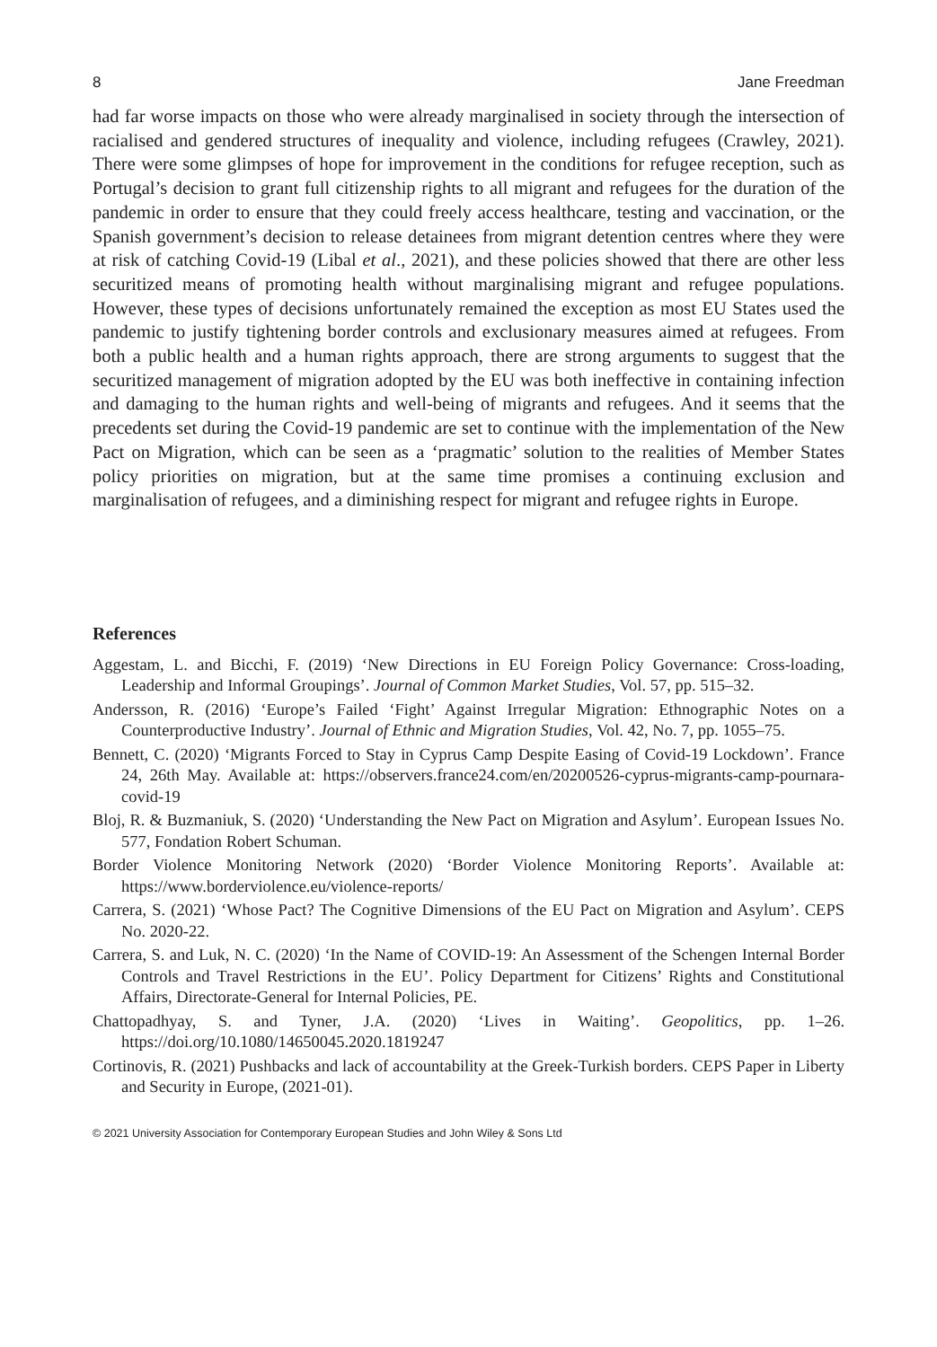8 Jane Freedman
had far worse impacts on those who were already marginalised in society through the intersection of racialised and gendered structures of inequality and violence, including refugees (Crawley, 2021). There were some glimpses of hope for improvement in the conditions for refugee reception, such as Portugal’s decision to grant full citizenship rights to all migrant and refugees for the duration of the pandemic in order to ensure that they could freely access healthcare, testing and vaccination, or the Spanish government’s decision to release detainees from migrant detention centres where they were at risk of catching Covid-19 (Libal et al., 2021), and these policies showed that there are other less securitized means of promoting health without marginalising migrant and refugee populations. However, these types of decisions unfortunately remained the exception as most EU States used the pandemic to justify tightening border controls and exclusionary measures aimed at refugees. From both a public health and a human rights approach, there are strong arguments to suggest that the securitized management of migration adopted by the EU was both ineffective in containing infection and damaging to the human rights and well-being of migrants and refugees. And it seems that the precedents set during the Covid-19 pandemic are set to continue with the implementation of the New Pact on Migration, which can be seen as a ‘pragmatic’ solution to the realities of Member States policy priorities on migration, but at the same time promises a continuing exclusion and marginalisation of refugees, and a diminishing respect for migrant and refugee rights in Europe.
References
Aggestam, L. and Bicchi, F. (2019) ‘New Directions in EU Foreign Policy Governance: Cross-loading, Leadership and Informal Groupings’. Journal of Common Market Studies, Vol. 57, pp. 515–32.
Andersson, R. (2016) ‘Europe’s Failed ‘Fight’ Against Irregular Migration: Ethnographic Notes on a Counterproductive Industry’. Journal of Ethnic and Migration Studies, Vol. 42, No. 7, pp. 1055–75.
Bennett, C. (2020) ‘Migrants Forced to Stay in Cyprus Camp Despite Easing of Covid-19 Lockdown’. France 24, 26th May. Available at: https://observers.france24.com/en/20200526-cyprus-migrants-camp-pournara-covid-19
Bloj, R. & Buzmaniuk, S. (2020) ‘Understanding the New Pact on Migration and Asylum’. European Issues No. 577, Fondation Robert Schuman.
Border Violence Monitoring Network (2020) ‘Border Violence Monitoring Reports’. Available at: https://www.borderviolence.eu/violence-reports/
Carrera, S. (2021) ‘Whose Pact? The Cognitive Dimensions of the EU Pact on Migration and Asylum’. CEPS No. 2020-22.
Carrera, S. and Luk, N. C. (2020) ‘In the Name of COVID-19: An Assessment of the Schengen Internal Border Controls and Travel Restrictions in the EU’. Policy Department for Citizens’ Rights and Constitutional Affairs, Directorate-General for Internal Policies, PE.
Chattopadhyay, S. and Tyner, J.A. (2020) ‘Lives in Waiting’. Geopolitics, pp. 1–26. https://doi.org/10.1080/14650045.2020.1819247
Cortinovis, R. (2021) Pushbacks and lack of accountability at the Greek-Turkish borders. CEPS Paper in Liberty and Security in Europe, (2021-01).
© 2021 University Association for Contemporary European Studies and John Wiley & Sons Ltd